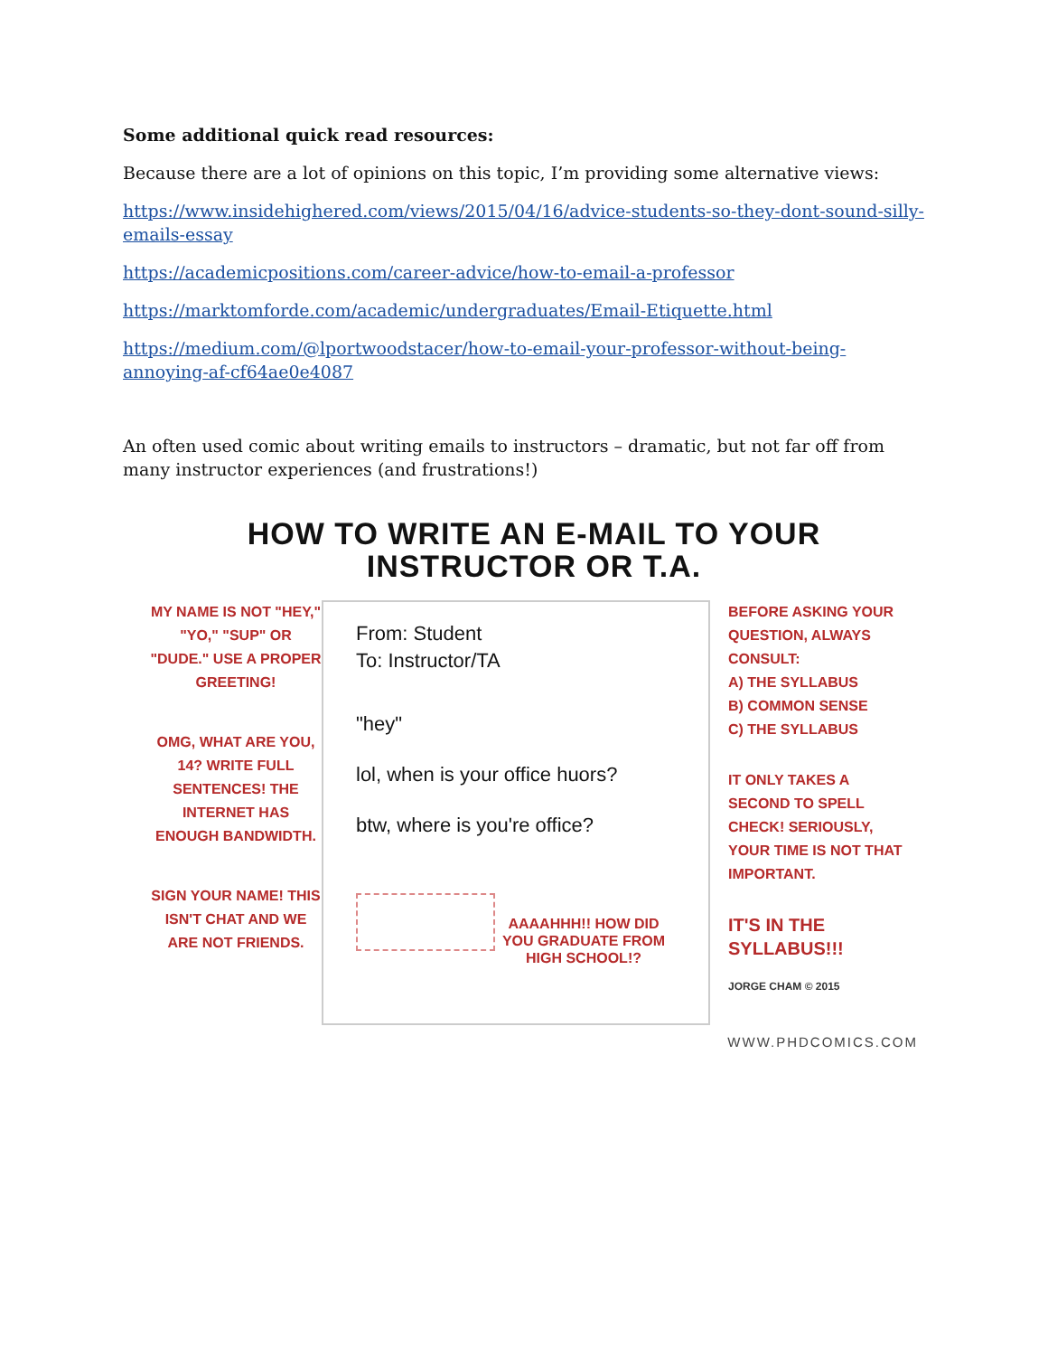Some additional quick read resources:
Because there are a lot of opinions on this topic, I’m providing some alternative views:
https://www.insidehighered.com/views/2015/04/16/advice-students-so-they-dont-sound-silly-emails-essay
https://academicpositions.com/career-advice/how-to-email-a-professor
https://marktomforde.com/academic/undergraduates/Email-Etiquette.html
https://medium.com/@lportwoodstacer/how-to-email-your-professor-without-being-annoying-af-cf64ae0e4087
An often used comic about writing emails to instructors – dramatic, but not far off from many instructor experiences (and frustrations!)
HOW TO WRITE AN E-MAIL TO YOUR
INSTRUCTOR OR T.A.
MY NAME IS NOT "HEY," "YO," "SUP" OR "DUDE." USE A PROPER GREETING!
OMG, WHAT ARE YOU, 14? WRITE FULL SENTENCES! THE INTERNET HAS ENOUGH BANDWIDTH.
SIGN YOUR NAME! THIS ISN'T CHAT AND WE ARE NOT FRIENDS.
From: Student
To: Instructor/TA
"hey"
lol, when is your office huors?
btw, where is you're office?
AAAAHHH!! HOW DID YOU GRADUATE FROM HIGH SCHOOL!?
BEFORE ASKING YOUR QUESTION, ALWAYS CONSULT:
A) THE SYLLABUS
B) COMMON SENSE
C) THE SYLLABUS
IT ONLY TAKES A SECOND TO SPELL CHECK! SERIOUSLY, YOUR TIME IS NOT THAT IMPORTANT.
IT'S IN THE SYLLABUS!!!
JORGE CHAM © 2015
WWW.PHDCOMICS.COM